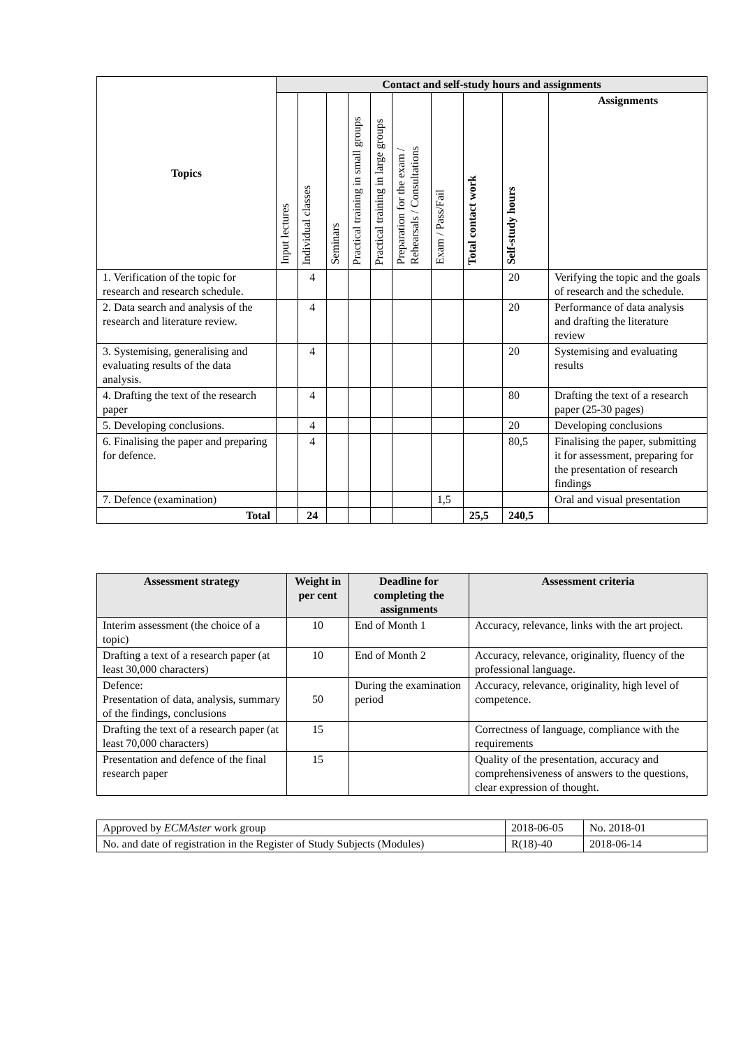| Topics | Contact and self-study hours and assignments | | | | | | | | | |
| --- | --- | --- | --- | --- | --- | --- | --- | --- | --- | --- |
| | Input lectures | Individual classes | Seminars | Practical training in small groups | Practical training in large groups | Preparation for the exam / Rehearsals / Consultations | Exam / Pass/Fail | Total contact work | Self-study hours | Assignments |
| 1. Verification of the topic for research and research schedule. | | 4 | | | | | | | 20 | Verifying the topic and the goals of research and the schedule. |
| 2. Data search and analysis of the research and literature review. | | 4 | | | | | | | 20 | Performance of data analysis and drafting the literature review |
| 3. Systemising, generalising and evaluating results of the data analysis. | | 4 | | | | | | | 20 | Systemising and evaluating results |
| 4. Drafting the text of the research paper | | 4 | | | | | | | 80 | Drafting the text of a research paper (25-30 pages) |
| 5. Developing conclusions. | | 4 | | | | | | | 20 | Developing conclusions |
| 6. Finalising the paper and preparing for defence. | | 4 | | | | | | | 80,5 | Finalising the paper, submitting it for assessment, preparing for the presentation of research findings |
| 7. Defence (examination) | | | | | | | 1,5 | | | Oral and visual presentation |
| Total | | 24 | | | | | | 25,5 | 240,5 | |
| Assessment strategy | Weight in per cent | Deadline for completing the assignments | Assessment criteria |
| --- | --- | --- | --- |
| Interim assessment (the choice of a topic) | 10 | End of Month 1 | Accuracy, relevance, links with the art project. |
| Drafting a text of a research paper (at least 30,000 characters) | 10 | End of Month 2 | Accuracy, relevance, originality, fluency of the professional language. |
| Defence: Presentation of data, analysis, summary of the findings, conclusions | 50 | During the examination period | Accuracy, relevance, originality, high level of competence. |
| Drafting the text of a research paper (at least 70,000 characters) | 15 | | Correctness of language, compliance with the requirements |
| Presentation and defence of the final research paper | 15 | | Quality of the presentation, accuracy and comprehensiveness of answers to the questions, clear expression of thought. |
| Approved by ECMAster work group | 2018-06-05 | No. 2018-01 |
| No. and date of registration in the Register of Study Subjects (Modules) | R(18)-40 | 2018-06-14 |